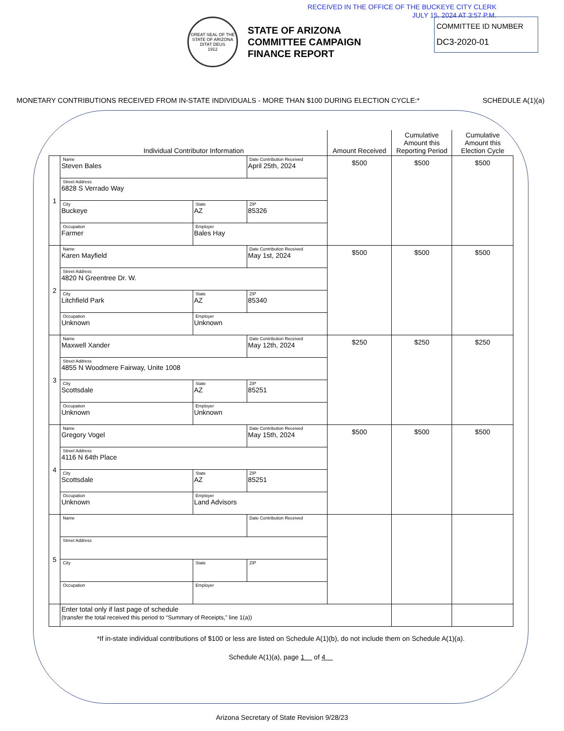RECEIVED IN THE OFFICE OF THE BUCKEYE CITY CLERK
JULY 15, 2024 AT 3:57 P.M.
GREAT SEAL OF THE STATE OF ARIZONA
DITAT DEUS
1912
STATE OF ARIZONA
COMMITTEE CAMPAIGN
FINANCE REPORT
COMMITTEE ID NUMBER
DC3-2020-01
MONETARY CONTRIBUTIONS RECEIVED FROM IN-STATE INDIVIDUALS - MORE THAN $100 DURING ELECTION CYCLE:* SCHEDULE A(1)(a)
| | Individual Contributor Information | | | Amount Received | Cumulative Amount this Reporting Period | Cumulative Amount this Election Cycle |
| --- | --- | --- | --- | --- | --- | --- |
| 1 | Name Steven Bales | | Date Contribution Received April 25th, 2024 | $500 | $500 | $500 |
| | Street Address 6828 S Verrado Way | | | | | |
| | City Buckeye | State AZ | ZIP 85326 | | | |
| | Occupation Farmer | Employer Bales Hay | | | | |
| 2 | Name Karen Mayfield | | Date Contribution Received May 1st, 2024 | $500 | $500 | $500 |
| | Street Address 4820 N Greentree Dr. W. | | | | | |
| | City Litchfield Park | State AZ | ZIP 85340 | | | |
| | Occupation Unknown | Employer Unknown | | | | |
| 3 | Name Maxwell Xander | | Date Contribution Received May 12th, 2024 | $250 | $250 | $250 |
| | Street Address 4855 N Woodmere Fairway, Unite 1008 | | | | | |
| | City Scottsdale | State AZ | ZIP 85251 | | | |
| | Occupation Unknown | Employer Unknown | | | | |
| 4 | Name Gregory Vogel | | Date Contribution Received May 15th, 2024 | $500 | $500 | $500 |
| | Street Address 4116 N 64th Place | | | | | |
| | City Scottsdale | State AZ | ZIP 85251 | | | |
| | Occupation Unknown | Employer Land Advisors | | | | |
| 5 | Name | | Date Contribution Received | | | |
| | Street Address | | | | | |
| | City | State | ZIP | | | |
| | Occupation | Employer | | | | |
| | Enter total only if last page of schedule (transfer the total received this period to “Summary of Receipts,” line 1(a)) | | | | | |
*If in-state individual contributions of $100 or less are listed on Schedule A(1)(b), do not include them on Schedule A(1)(a).
Schedule A(1)(a), page 1 of 4
Arizona Secretary of State Revision 9/28/23